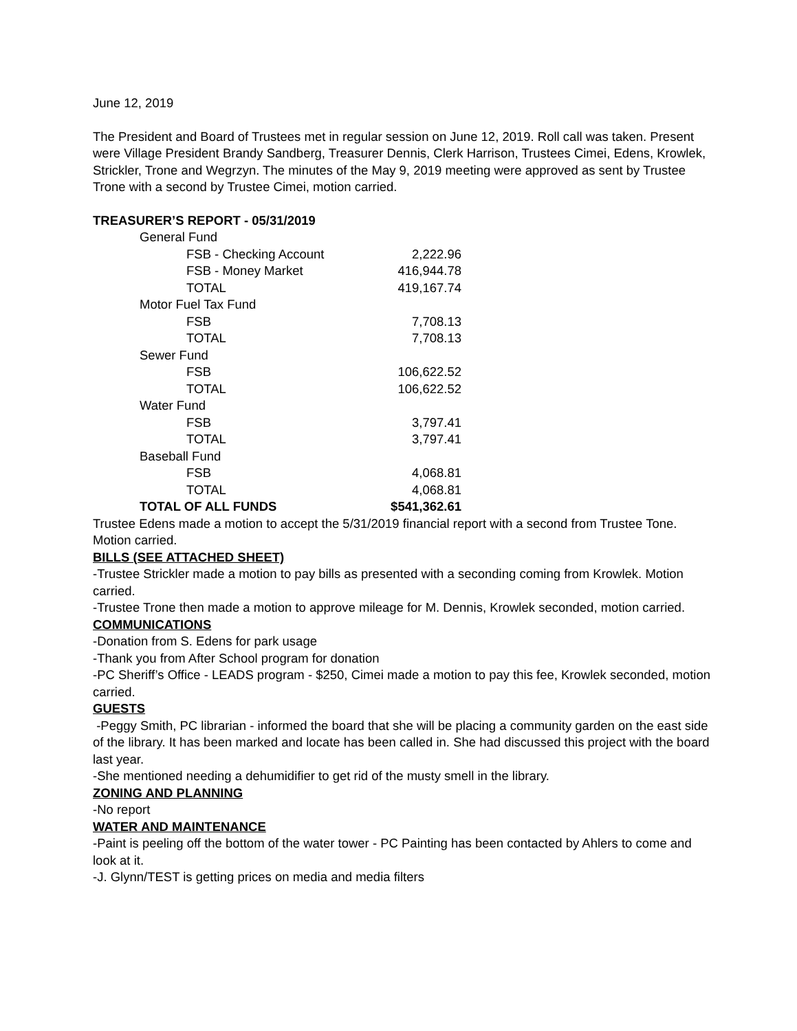June 12, 2019
The President and Board of Trustees met in regular session on June 12, 2019. Roll call was taken. Present were Village President Brandy Sandberg, Treasurer Dennis, Clerk Harrison, Trustees Cimei, Edens, Krowlek, Strickler, Trone and Wegrzyn. The minutes of the May 9, 2019 meeting were approved as sent by Trustee Trone with a second by Trustee Cimei, motion carried.
TREASURER’S REPORT - 05/31/2019
| General Fund | |
| FSB - Checking Account | 2,222.96 |
| FSB - Money Market | 416,944.78 |
| TOTAL | 419,167.74 |
| Motor Fuel Tax Fund | |
| FSB | 7,708.13 |
| TOTAL | 7,708.13 |
| Sewer Fund | |
| FSB | 106,622.52 |
| TOTAL | 106,622.52 |
| Water Fund | |
| FSB | 3,797.41 |
| TOTAL | 3,797.41 |
| Baseball Fund | |
| FSB | 4,068.81 |
| TOTAL | 4,068.81 |
| TOTAL OF ALL FUNDS | $541,362.61 |
Trustee Edens made a motion to accept the 5/31/2019 financial report with a second from Trustee Tone. Motion carried.
BILLS (SEE ATTACHED SHEET)
-Trustee Strickler made a motion to pay bills as presented with a seconding coming from Krowlek. Motion carried.
-Trustee Trone then made a motion to approve mileage for M. Dennis, Krowlek seconded, motion carried.
COMMUNICATIONS
-Donation from S. Edens for park usage
-Thank you from After School program for donation
-PC Sheriff’s Office - LEADS program - $250, Cimei made a motion to pay this fee, Krowlek seconded, motion carried.
GUESTS
-Peggy Smith, PC librarian - informed the board that she will be placing a community garden on the east side of the library. It has been marked and locate has been called in. She had discussed this project with the board last year.
-She mentioned needing a dehumidifier to get rid of the musty smell in the library.
ZONING AND PLANNING
-No report
WATER AND MAINTENANCE
-Paint is peeling off the bottom of the water tower - PC Painting has been contacted by Ahlers to come and look at it.
-J. Glynn/TEST is getting prices on media and media filters